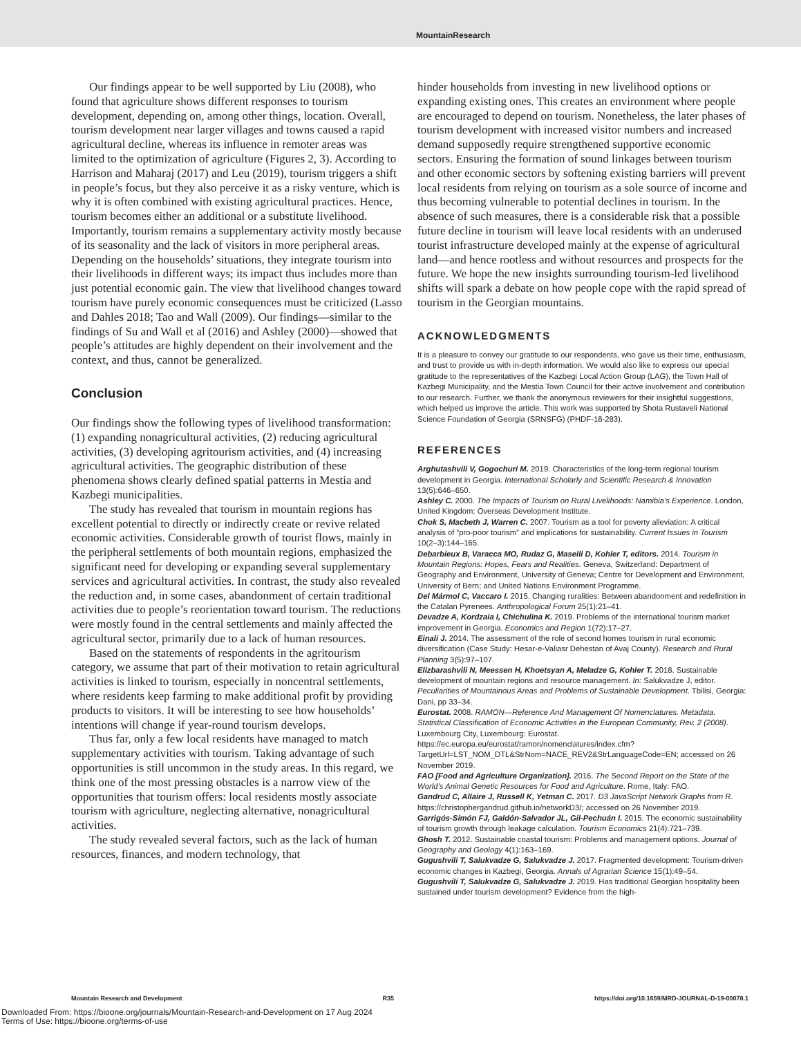MountainResearch
Our findings appear to be well supported by Liu (2008), who found that agriculture shows different responses to tourism development, depending on, among other things, location. Overall, tourism development near larger villages and towns caused a rapid agricultural decline, whereas its influence in remoter areas was limited to the optimization of agriculture (Figures 2, 3). According to Harrison and Maharaj (2017) and Leu (2019), tourism triggers a shift in people’s focus, but they also perceive it as a risky venture, which is why it is often combined with existing agricultural practices. Hence, tourism becomes either an additional or a substitute livelihood. Importantly, tourism remains a supplementary activity mostly because of its seasonality and the lack of visitors in more peripheral areas. Depending on the households’ situations, they integrate tourism into their livelihoods in different ways; its impact thus includes more than just potential economic gain. The view that livelihood changes toward tourism have purely economic consequences must be criticized (Lasso and Dahles 2018; Tao and Wall (2009). Our findings—similar to the findings of Su and Wall et al (2016) and Ashley (2000)—showed that people’s attitudes are highly dependent on their involvement and the context, and thus, cannot be generalized.
Conclusion
Our findings show the following types of livelihood transformation: (1) expanding nonagricultural activities, (2) reducing agricultural activities, (3) developing agritourism activities, and (4) increasing agricultural activities. The geographic distribution of these phenomena shows clearly defined spatial patterns in Mestia and Kazbegi municipalities.
The study has revealed that tourism in mountain regions has excellent potential to directly or indirectly create or revive related economic activities. Considerable growth of tourist flows, mainly in the peripheral settlements of both mountain regions, emphasized the significant need for developing or expanding several supplementary services and agricultural activities. In contrast, the study also revealed the reduction and, in some cases, abandonment of certain traditional activities due to people’s reorientation toward tourism. The reductions were mostly found in the central settlements and mainly affected the agricultural sector, primarily due to a lack of human resources.
Based on the statements of respondents in the agritourism category, we assume that part of their motivation to retain agricultural activities is linked to tourism, especially in noncentral settlements, where residents keep farming to make additional profit by providing products to visitors. It will be interesting to see how households’ intentions will change if year-round tourism develops.
Thus far, only a few local residents have managed to match supplementary activities with tourism. Taking advantage of such opportunities is still uncommon in the study areas. In this regard, we think one of the most pressing obstacles is a narrow view of the opportunities that tourism offers: local residents mostly associate tourism with agriculture, neglecting alternative, nonagricultural activities.
The study revealed several factors, such as the lack of human resources, finances, and modern technology, that
hinder households from investing in new livelihood options or expanding existing ones. This creates an environment where people are encouraged to depend on tourism. Nonetheless, the later phases of tourism development with increased visitor numbers and increased demand supposedly require strengthened supportive economic sectors. Ensuring the formation of sound linkages between tourism and other economic sectors by softening existing barriers will prevent local residents from relying on tourism as a sole source of income and thus becoming vulnerable to potential declines in tourism. In the absence of such measures, there is a considerable risk that a possible future decline in tourism will leave local residents with an underused tourist infrastructure developed mainly at the expense of agricultural land—and hence rootless and without resources and prospects for the future. We hope the new insights surrounding tourism-led livelihood shifts will spark a debate on how people cope with the rapid spread of tourism in the Georgian mountains.
ACKNOWLEDGMENTS
It is a pleasure to convey our gratitude to our respondents, who gave us their time, enthusiasm, and trust to provide us with in-depth information. We would also like to express our special gratitude to the representatives of the Kazbegi Local Action Group (LAG), the Town Hall of Kazbegi Municipality, and the Mestia Town Council for their active involvement and contribution to our research. Further, we thank the anonymous reviewers for their insightful suggestions, which helped us improve the article. This work was supported by Shota Rustaveli National Science Foundation of Georgia (SRNSFG) (PHDF-18-283).
REFERENCES
Arghutashvili V, Gogochuri M. 2019. Characteristics of the long-term regional tourism development in Georgia. International Scholarly and Scientific Research & Innovation 13(5):646–650.
Ashley C. 2000. The Impacts of Tourism on Rural Livelihoods: Namibia’s Experience. London, United Kingdom: Overseas Development Institute.
Chok S, Macbeth J, Warren C. 2007. Tourism as a tool for poverty alleviation: A critical analysis of “pro-poor tourism” and implications for sustainability. Current Issues in Tourism 10(2–3):144–165.
Debarbieux B, Varacca MO, Rudaz G, Maselli D, Kohler T, editors. 2014. Tourism in Mountain Regions: Hopes, Fears and Realities. Geneva, Switzerland: Department of Geography and Environment, University of Geneva; Centre for Development and Environment, University of Bern; and United Nations Environment Programme.
Del Mármol C, Vaccaro I. 2015. Changing ruralities: Between abandonment and redefinition in the Catalan Pyrenees. Anthropological Forum 25(1):21–41.
Devadze A, Kordzaia I, Chichulina K. 2019. Problems of the international tourism market improvement in Georgia. Economics and Region 1(72):17–27.
Einali J. 2014. The assessment of the role of second homes tourism in rural economic diversification (Case Study: Hesar-e-Valiasr Dehestan of Avaj County). Research and Rural Planning 3(5):97–107.
Elizbarashvili N, Meessen H, Khoetsyan A, Meladze G, Kohler T. 2018. Sustainable development of mountain regions and resource management. In: Salukvadze J, editor. Peculiarities of Mountainous Areas and Problems of Sustainable Development. Tbilisi, Georgia: Dani, pp 33–34.
Eurostat. 2008. RAMON—Reference And Management Of Nomenclatures. Metadata. Statistical Classification of Economic Activities in the European Community, Rev. 2 (2008). Luxembourg City, Luxembourg: Eurostat. https://ec.europa.eu/eurostat/ramon/nomenclatures/index.cfm?TargetUrl=LST_NOM_DTL&StrNom=NACE_REV2&StrLanguageCode=EN; accessed on 26 November 2019.
FAO [Food and Agriculture Organization]. 2016. The Second Report on the State of the World’s Animal Genetic Resources for Food and Agriculture. Rome, Italy: FAO.
Gandrud C, Allaire J, Russell K, Yetman C. 2017. D3 JavaScript Network Graphs from R. https://christophergandrud.github.io/networkD3/; accessed on 26 November 2019.
Garrigós-Simón FJ, Galdón-Salvador JL, Gil-Pechuán I. 2015. The economic sustainability of tourism growth through leakage calculation. Tourism Economics 21(4):721–739.
Ghosh T. 2012. Sustainable coastal tourism: Problems and management options. Journal of Geography and Geology 4(1):163–169.
Gugushvili T, Salukvadze G, Salukvadze J. 2017. Fragmented development: Tourism-driven economic changes in Kazbegi, Georgia. Annals of Agrarian Science 15(1):49–54.
Gugushvili T, Salukvadze G, Salukvadze J. 2019. Has traditional Georgian hospitality been sustained under tourism development? Evidence from the high-
Mountain Research and Development R35 https://doi.org/10.1659/MRD-JOURNAL-D-19-00078.1
Downloaded From: https://bioone.org/journals/Mountain-Research-and-Development on 17 Aug 2024
Terms of Use: https://bioone.org/terms-of-use